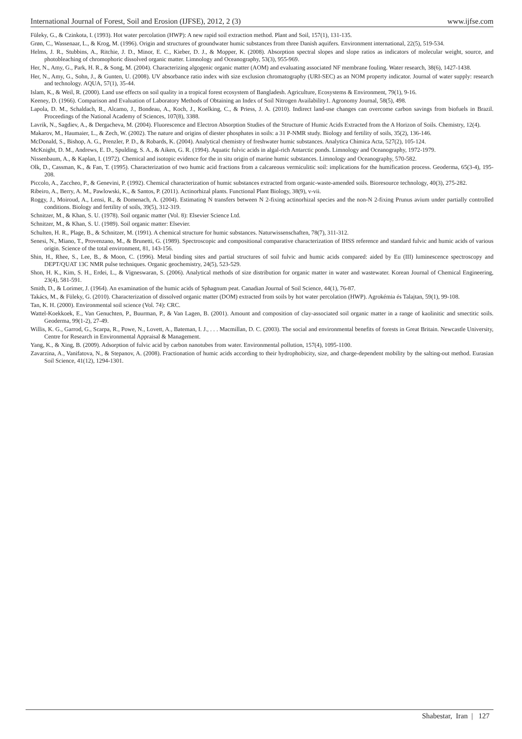International Journal of Forest, Soil and Erosion (IJFSE), 2012, 2 (3) www.ijfse.com
Füleky, G., & Czinkota, I. (1993). Hot water percolation (HWP): A new rapid soil extraction method. Plant and Soil, 157(1), 131-135.
Grøn, C., Wassenaar, L., & Krog, M. (1996). Origin and structures of groundwater humic substances from three Danish aquifers. Environment international, 22(5), 519-534.
Helms, J. R., Stubbins, A., Ritchie, J. D., Minor, E. C., Kieber, D. J., & Mopper, K. (2008). Absorption spectral slopes and slope ratios as indicators of molecular weight, source, and photobleaching of chromophoric dissolved organic matter. Limnology and Oceanography, 53(3), 955-969.
Her, N., Amy, G., Park, H. R., & Song, M. (2004). Characterizing algogenic organic matter (AOM) and evaluating associated NF membrane fouling. Water research, 38(6), 1427-1438.
Her, N., Amy, G., Sohn, J., & Gunten, U. (2008). UV absorbance ratio index with size exclusion chromatography (URI-SEC) as an NOM property indicator. Journal of water supply: research and technology. AQUA, 57(1), 35-44.
Islam, K., & Weil, R. (2000). Land use effects on soil quality in a tropical forest ecosystem of Bangladesh. Agriculture, Ecosystems & Environment, 79(1), 9-16.
Keeney, D. (1966). Comparison and Evaluation of Laboratory Methods of Obtaining an Index of Soil Nitrogen Availability1. Agronomy Journal, 58(5), 498.
Lapola, D. M., Schaldach, R., Alcamo, J., Bondeau, A., Koch, J., Koelking, C., & Priess, J. A. (2010). Indirect land-use changes can overcome carbon savings from biofuels in Brazil. Proceedings of the National Academy of Sciences, 107(8), 3388.
Lavrik, N., Sagdiev, A., & Dergacheva, M. (2004). Fluorescence and Electron Absorption Studies of the Structure of Humic Acids Extracted from the A Horizon of Soils. Chemistry, 12(4).
Makarov, M., Haumaier, L., & Zech, W. (2002). The nature and origins of diester phosphates in soils: a 31 P-NMR study. Biology and fertility of soils, 35(2), 136-146.
McDonald, S., Bishop, A. G., Prenzler, P. D., & Robards, K. (2004). Analytical chemistry of freshwater humic substances. Analytica Chimica Acta, 527(2), 105-124.
McKnight, D. M., Andrews, E. D., Spulding, S. A., & Aiken, G. R. (1994). Aquatic fulvic acids in algal-rich Antarctic ponds. Limnology and Oceanography, 1972-1979.
Nissenbaum, A., & Kaplan, I. (1972). Chemical and isotopic evidence for the in situ origin of marine humic substances. Limnology and Oceanography, 570-582.
Olk, D., Cassman, K., & Fan, T. (1995). Characterization of two humic acid fractions from a calcareous vermiculitic soil: implications for the humification process. Geoderma, 65(3-4), 195-208.
Piccolo, A., Zaccheo, P., & Genevini, P. (1992). Chemical characterization of humic substances extracted from organic-waste-amended soils. Bioresource technology, 40(3), 275-282.
Ribeiro, A., Berry, A. M., Pawlowski, K., & Santos, P. (2011). Actinorhizal plants. Functional Plant Biology, 38(9), v-vii.
Roggy, J., Moiroud, A., Lensi, R., & Domenach, A. (2004). Estimating N transfers between N 2-fixing actinorhizal species and the non-N 2-fixing Prunus avium under partially controlled conditions. Biology and fertility of soils, 39(5), 312-319.
Schnitzer, M., & Khan, S. U. (1978). Soil organic matter (Vol. 8): Elsevier Science Ltd.
Schnitzer, M., & Khan, S. U. (1989). Soil organic matter: Elsevier.
Schulten, H. R., Plage, B., & Schnitzer, M. (1991). A chemical structure for humic substances. Naturwissenschaften, 78(7), 311-312.
Senesi, N., Miano, T., Provenzano, M., & Brunetti, G. (1989). Spectroscopic and compositional comparative characterization of IHSS reference and standard fulvic and humic acids of various origin. Science of the total environment, 81, 143-156.
Shin, H., Rhee, S., Lee, B., & Moon, C. (1996). Metal binding sites and partial structures of soil fulvic and humic acids compared: aided by Eu (III) luminescence spectroscopy and DEPT/QUAT 13C NMR pulse techniques. Organic geochemistry, 24(5), 523-529.
Shon, H. K., Kim, S. H., Erdei, L., & Vigneswaran, S. (2006). Analytical methods of size distribution for organic matter in water and wastewater. Korean Journal of Chemical Engineering, 23(4), 581-591.
Smith, D., & Lorimer, J. (1964). An examination of the humic acids of Sphagnum peat. Canadian Journal of Soil Science, 44(1), 76-87.
Takács, M., & Füleky, G. (2010). Characterization of dissolved organic matter (DOM) extracted from soils by hot water percolation (HWP). Agrokémia és Talajtan, 59(1), 99-108.
Tan, K. H. (2000). Environmental soil science (Vol. 74): CRC.
Wattel-Koekkoek, E., Van Genuchten, P., Buurman, P., & Van Lagen, B. (2001). Amount and composition of clay-associated soil organic matter in a range of kaolinitic and smectitic soils. Geoderma, 99(1-2), 27-49.
Willis, K. G., Garrod, G., Scarpa, R., Powe, N., Lovett, A., Bateman, I. J., . . . Macmillan, D. C. (2003). The social and environmental benefits of forests in Great Britain. Newcastle University, Centre for Research in Environmental Appraisal & Management.
Yang, K., & Xing, B. (2009). Adsorption of fulvic acid by carbon nanotubes from water. Environmental pollution, 157(4), 1095-1100.
Zavarzina, A., Vanifatova, N., & Stepanov, A. (2008). Fractionation of humic acids according to their hydrophobicity, size, and charge-dependent mobility by the salting-out method. Eurasian Soil Science, 41(12), 1294-1301.
Shabestar, Iran | 127